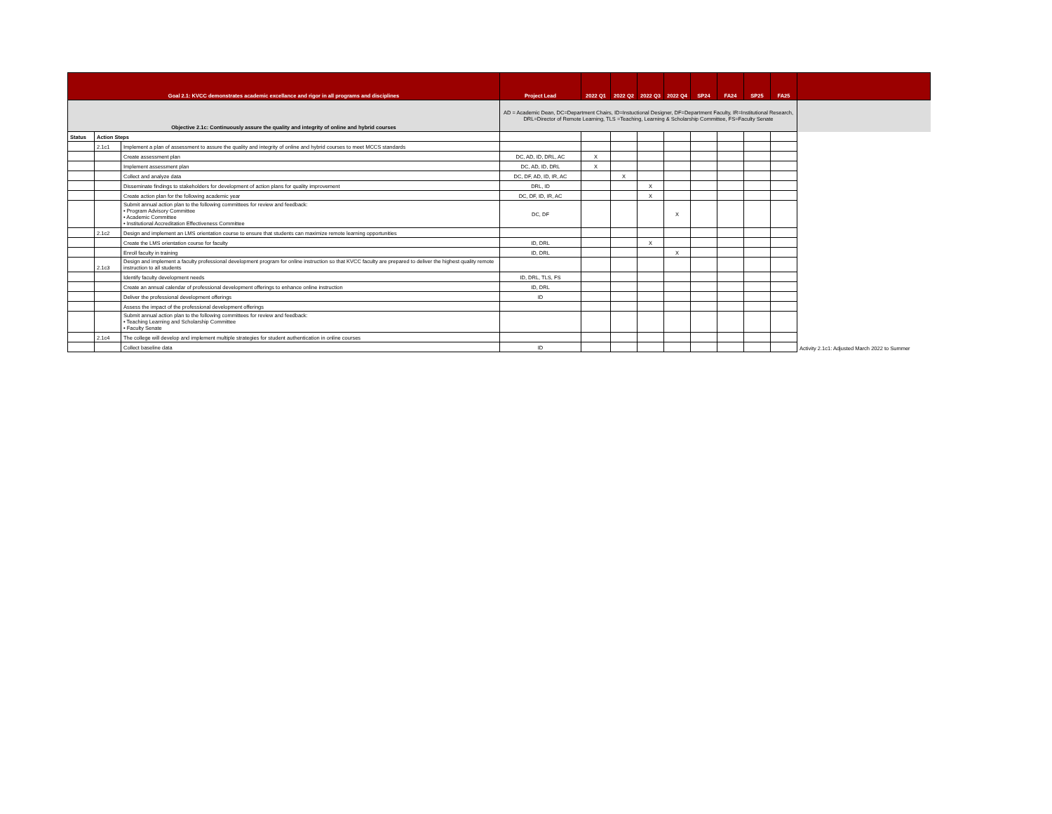| Goal 2.1: KVCC demonstrates academic excellance and rigor in all programs and disciplines | | | Project Lead | 2022 Q1 | 2022 Q2 | 2022 Q3 | 2022 Q4 | SP24 | FA24 | SP25 | FA25 | |
| --- | --- | --- | --- | --- | --- | --- | --- | --- | --- | --- | --- | --- |
| Objective 2.1c: Continuously assure the quality and integrity of online and hybrid courses | | | AD = Academic Dean, DC=Department Chairs, ID=Instuctional Designer, DF=Department Faculty, IR=Institutional Research, DRL=Director of Remote Learning, TLS =Teaching, Learning & Scholarship Committee, FS=Faculty Senate | | | | | | | | | |
| Status | Action Steps | | | | | | | | | | | |
| | 2.1c1 | Implement a plan of assessment to assure the quality and integrity of online and hybrid courses to meet MCCS standards | | | | | | | | | | |
| | | Create assessment plan | DC, AD, ID, DRL, AC | X | | | | | | | | |
| | | Implement assessment plan | DC, AD, ID, DRL | X | | | | | | | | |
| | | Collect and analyze data | DC, DF, AD, ID, IR, AC | | X | | | | | | | |
| | | Disseminate findings to stakeholders for development of action plans for quality improvement | DRL, ID | | | X | | | | | | |
| | | Create action plan for the following academic year | DC, DF, ID, IR, AC | | | X | | | | | | |
| | | Submit annual action plan to the following committees for review and feedback: • Program Advisory Committee • Academic Committee • Institutional Accreditation Effectiveness Committee | DC, DF | | | | X | | | | | |
| | 2.1c2 | Design and implement an LMS orientation course to ensure that students can maximize remote learning opportunities | | | | | | | | | | |
| | | Create the LMS orientation course for faculty | ID, DRL | | | X | | | | | | |
| | | Enroll faculty in training | ID, DRL | | | | X | | | | | |
| | 2.1c3 | Design and implement a faculty professional development program for online instruction so that KVCC faculty are prepared to deliver the highest quality remote instruction to all students | | | | | | | | | | |
| | | Identify faculty development needs | ID, DRL, TLS, FS | | | | | | | | | |
| | | Create an annual calendar of professional development offerings to enhance online instruction | ID, DRL | | | | | | | | | |
| | | Deliver the professional development offerings | ID | | | | | | | | | |
| | | Assess the impact of the professional development offerings | | | | | | | | | | |
| | | Submit annual action plan to the following committees for review and feedback: • Teaching Learning and Scholarship Committee • Faculty Senate | | | | | | | | | | |
| | 2.1c4 | The college will develop and implement multiple strategies for student authentication in online courses | | | | | | | | | | |
| | | Collect baseline data | ID | | | | | | | | | Activity 2.1c1: Adjusted March 2022 to Summer |